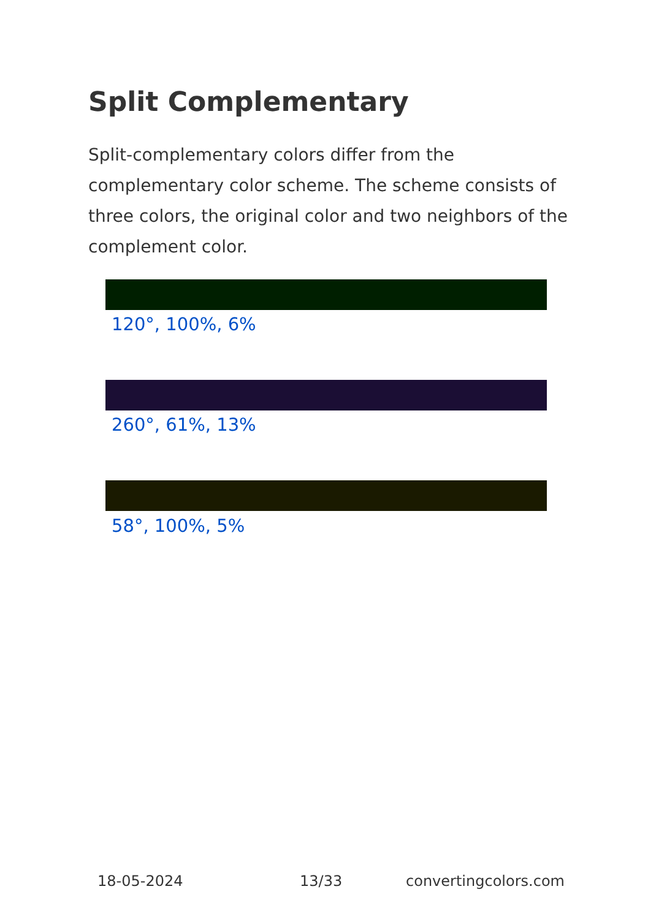Split Complementary
Split-complementary colors differ from the complementary color scheme. The scheme consists of three colors, the original color and two neighbors of the complement color.
120°, 100%, 6%
260°, 61%, 13%
58°, 100%, 5%
18-05-2024 13/33 convertingcolors.com